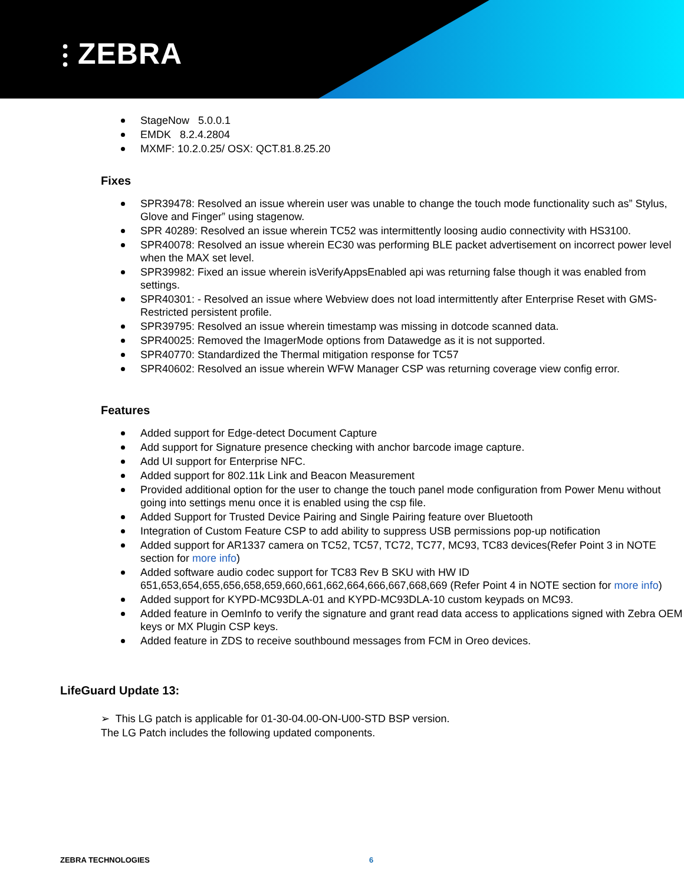⫶ ZEBRA
StageNow 5.0.0.1
EMDK 8.2.4.2804
MXMF: 10.2.0.25/ OSX: QCT.81.8.25.20
Fixes
SPR39478: Resolved an issue wherein user was unable to change the touch mode functionality such as” Stylus, Glove and Finger” using stagenow.
SPR 40289: Resolved an issue wherein TC52 was intermittently loosing audio connectivity with HS3100.
SPR40078: Resolved an issue wherein EC30 was performing BLE packet advertisement on incorrect power level when the MAX set level.
SPR39982: Fixed an issue wherein isVerifyAppsEnabled api was returning false though it was enabled from settings.
SPR40301: - Resolved an issue where Webview does not load intermittently after Enterprise Reset with GMS-Restricted persistent profile.
SPR39795: Resolved an issue wherein timestamp was missing in dotcode scanned data.
SPR40025: Removed the ImagerMode options from Datawedge as it is not supported.
SPR40770: Standardized the Thermal mitigation response for TC57
SPR40602: Resolved an issue wherein WFW Manager CSP was returning coverage view config error.
Features
Added support for Edge-detect Document Capture
Add support for Signature presence checking with anchor barcode image capture.
Add UI support for Enterprise NFC.
Added support for 802.11k Link and Beacon Measurement
Provided additional option for the user to change the touch panel mode configuration from Power Menu without going into settings menu once it is enabled using the csp file.
Added Support for Trusted Device Pairing and Single Pairing feature over Bluetooth
Integration of Custom Feature CSP to add ability to suppress USB permissions pop-up notification
Added support for AR1337 camera on TC52, TC57, TC72, TC77, MC93, TC83 devices(Refer Point 3 in NOTE section for more info)
Added software audio codec support for TC83 Rev B SKU with HW ID 651,653,654,655,656,658,659,660,661,662,664,666,667,668,669 (Refer Point 4 in NOTE section for more info)
Added support for KYPD-MC93DLA-01 and KYPD-MC93DLA-10 custom keypads on MC93.
Added feature in OemInfo to verify the signature and grant read data access to applications signed with Zebra OEM keys or MX Plugin CSP keys.
Added feature in ZDS to receive southbound messages from FCM in Oreo devices.
LifeGuard Update 13:
➢ This LG patch is applicable for 01-30-04.00-ON-U00-STD BSP version.
The LG Patch includes the following updated components.
ZEBRA TECHNOLOGIES 6